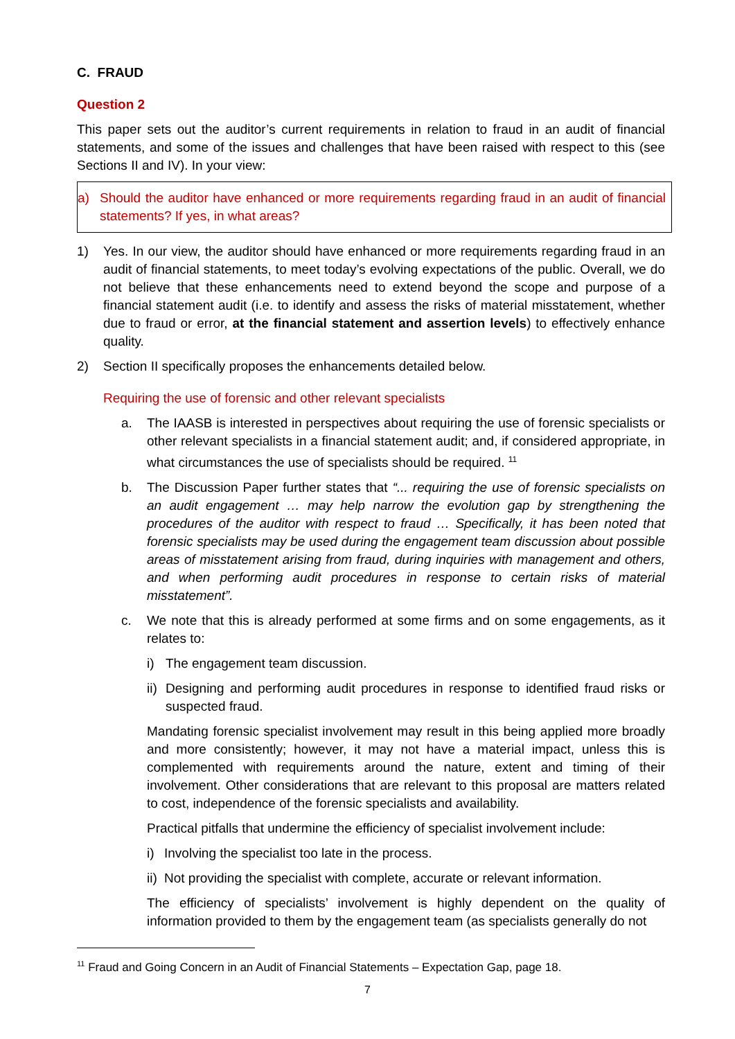C. FRAUD
Question 2
This paper sets out the auditor’s current requirements in relation to fraud in an audit of financial statements, and some of the issues and challenges that have been raised with respect to this (see Sections II and IV). In your view:
a) Should the auditor have enhanced or more requirements regarding fraud in an audit of financial statements? If yes, in what areas?
1) Yes. In our view, the auditor should have enhanced or more requirements regarding fraud in an audit of financial statements, to meet today’s evolving expectations of the public. Overall, we do not believe that these enhancements need to extend beyond the scope and purpose of a financial statement audit (i.e. to identify and assess the risks of material misstatement, whether due to fraud or error, at the financial statement and assertion levels) to effectively enhance quality.
2) Section II specifically proposes the enhancements detailed below.
Requiring the use of forensic and other relevant specialists
a. The IAASB is interested in perspectives about requiring the use of forensic specialists or other relevant specialists in a financial statement audit; and, if considered appropriate, in what circumstances the use of specialists should be required. <sup>11</sup>
b. The Discussion Paper further states that “... requiring the use of forensic specialists on an audit engagement … may help narrow the evolution gap by strengthening the procedures of the auditor with respect to fraud … Specifically, it has been noted that forensic specialists may be used during the engagement team discussion about possible areas of misstatement arising from fraud, during inquiries with management and others, and when performing audit procedures in response to certain risks of material misstatement”.
c. We note that this is already performed at some firms and on some engagements, as it relates to:
i) The engagement team discussion.
ii) Designing and performing audit procedures in response to identified fraud risks or suspected fraud.
Mandating forensic specialist involvement may result in this being applied more broadly and more consistently; however, it may not have a material impact, unless this is complemented with requirements around the nature, extent and timing of their involvement. Other considerations that are relevant to this proposal are matters related to cost, independence of the forensic specialists and availability.
Practical pitfalls that undermine the efficiency of specialist involvement include:
i) Involving the specialist too late in the process.
ii) Not providing the specialist with complete, accurate or relevant information.
The efficiency of specialists’ involvement is highly dependent on the quality of information provided to them by the engagement team (as specialists generally do not
<sup>11</sup> Fraud and Going Concern in an Audit of Financial Statements – Expectation Gap, page 18.
7